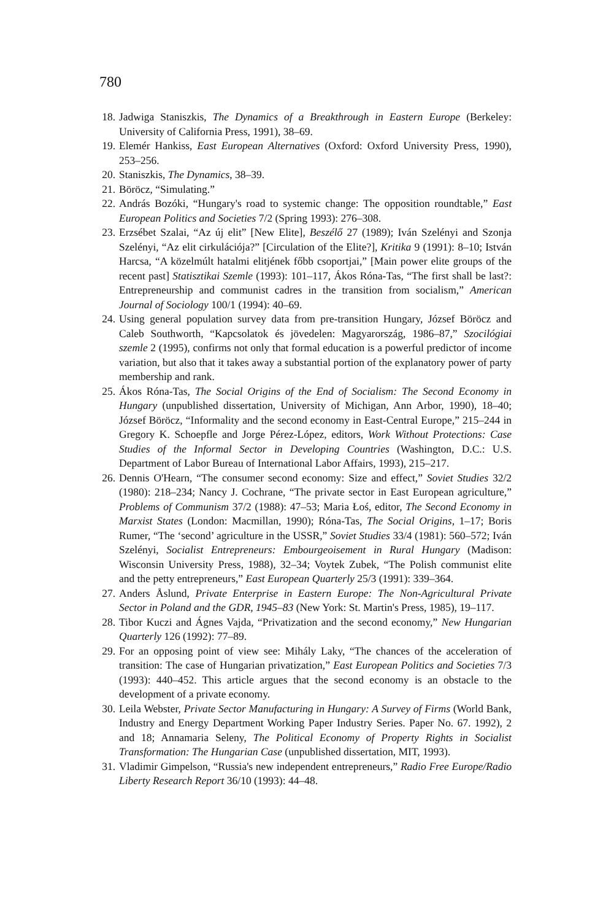780
18. Jadwiga Staniszkis, The Dynamics of a Breakthrough in Eastern Europe (Berkeley: University of California Press, 1991), 38–69.
19. Elemér Hankiss, East European Alternatives (Oxford: Oxford University Press, 1990), 253–256.
20. Staniszkis, The Dynamics, 38–39.
21. Böröcz, “Simulating.”
22. András Bozóki, “Hungary's road to systemic change: The opposition roundtable,” East European Politics and Societies 7/2 (Spring 1993): 276–308.
23. Erzsébet Szalai, “Az új elit” [New Elite], Beszélő 27 (1989); Iván Szelényi and Szonja Szelényi, “Az elit cirkulációja?” [Circulation of the Elite?], Kritika 9 (1991): 8–10; István Harcsa, “A közelmúlt hatalmi elitjének főbb csoportjai,” [Main power elite groups of the recent past] Statisztikai Szemle (1993): 101–117, Ákos Róna-Tas, “The first shall be last?: Entrepreneurship and communist cadres in the transition from socialism,” American Journal of Sociology 100/1 (1994): 40–69.
24. Using general population survey data from pre-transition Hungary, József Böröcz and Caleb Southworth, “Kapcsolatok és jövedelen: Magyarország, 1986–87,” Szocilógiai szemle 2 (1995), confirms not only that formal education is a powerful predictor of income variation, but also that it takes away a substantial portion of the explanatory power of party membership and rank.
25. Ákos Róna-Tas, The Social Origins of the End of Socialism: The Second Economy in Hungary (unpublished dissertation, University of Michigan, Ann Arbor, 1990), 18–40; József Böröcz, “Informality and the second economy in East-Central Europe,” 215–244 in Gregory K. Schoepfle and Jorge Pérez-López, editors, Work Without Protections: Case Studies of the Informal Sector in Developing Countries (Washington, D.C.: U.S. Department of Labor Bureau of International Labor Affairs, 1993), 215–217.
26. Dennis O'Hearn, “The consumer second economy: Size and effect,” Soviet Studies 32/2 (1980): 218–234; Nancy J. Cochrane, “The private sector in East European agriculture,” Problems of Communism 37/2 (1988): 47–53; Maria Łoś, editor, The Second Economy in Marxist States (London: Macmillan, 1990); Róna-Tas, The Social Origins, 1–17; Boris Rumer, “The ‘second’ agriculture in the USSR,” Soviet Studies 33/4 (1981): 560–572; Iván Szelényi, Socialist Entrepreneurs: Embourgeoisement in Rural Hungary (Madison: Wisconsin University Press, 1988), 32–34; Voytek Zubek, “The Polish communist elite and the petty entrepreneurs,” East European Quarterly 25/3 (1991): 339–364.
27. Anders Åslund, Private Enterprise in Eastern Europe: The Non-Agricultural Private Sector in Poland and the GDR, 1945–83 (New York: St. Martin's Press, 1985), 19–117.
28. Tibor Kuczi and Ágnes Vajda, “Privatization and the second economy,” New Hungarian Quarterly 126 (1992): 77–89.
29. For an opposing point of view see: Mihály Laky, “The chances of the acceleration of transition: The case of Hungarian privatization,” East European Politics and Societies 7/3 (1993): 440–452. This article argues that the second economy is an obstacle to the development of a private economy.
30. Leila Webster, Private Sector Manufacturing in Hungary: A Survey of Firms (World Bank, Industry and Energy Department Working Paper Industry Series. Paper No. 67. 1992), 2 and 18; Annamaria Seleny, The Political Economy of Property Rights in Socialist Transformation: The Hungarian Case (unpublished dissertation, MIT, 1993).
31. Vladimir Gimpelson, “Russia's new independent entrepreneurs,” Radio Free Europe/Radio Liberty Research Report 36/10 (1993): 44–48.